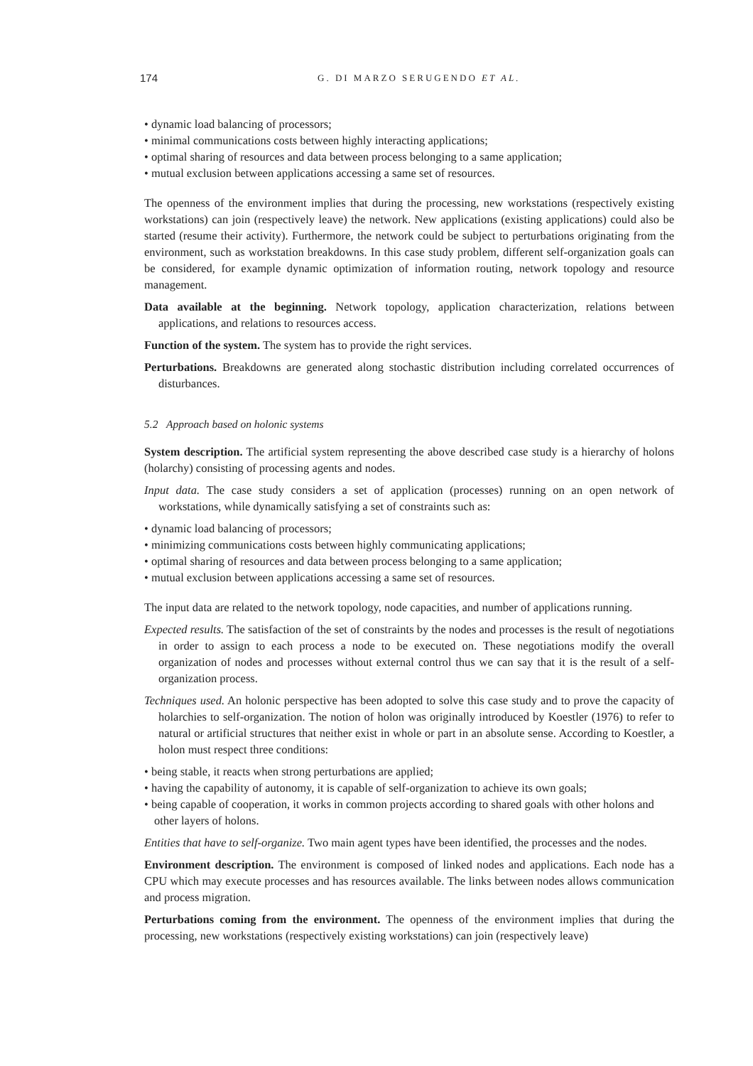174 G. DI MARZO SERUGENDO ET AL.
• dynamic load balancing of processors;
• minimal communications costs between highly interacting applications;
• optimal sharing of resources and data between process belonging to a same application;
• mutual exclusion between applications accessing a same set of resources.
The openness of the environment implies that during the processing, new workstations (respectively existing workstations) can join (respectively leave) the network. New applications (existing applications) could also be started (resume their activity). Furthermore, the network could be subject to perturbations originating from the environment, such as workstation breakdowns. In this case study problem, different self-organization goals can be considered, for example dynamic optimization of information routing, network topology and resource management.
Data available at the beginning. Network topology, application characterization, relations between applications, and relations to resources access.
Function of the system. The system has to provide the right services.
Perturbations. Breakdowns are generated along stochastic distribution including correlated occurrences of disturbances.
5.2 Approach based on holonic systems
System description. The artificial system representing the above described case study is a hierarchy of holons (holarchy) consisting of processing agents and nodes.
Input data. The case study considers a set of application (processes) running on an open network of workstations, while dynamically satisfying a set of constraints such as:
• dynamic load balancing of processors;
• minimizing communications costs between highly communicating applications;
• optimal sharing of resources and data between process belonging to a same application;
• mutual exclusion between applications accessing a same set of resources.
The input data are related to the network topology, node capacities, and number of applications running.
Expected results. The satisfaction of the set of constraints by the nodes and processes is the result of negotiations in order to assign to each process a node to be executed on. These negotiations modify the overall organization of nodes and processes without external control thus we can say that it is the result of a self-organization process.
Techniques used. An holonic perspective has been adopted to solve this case study and to prove the capacity of holarchies to self-organization. The notion of holon was originally introduced by Koestler (1976) to refer to natural or artificial structures that neither exist in whole or part in an absolute sense. According to Koestler, a holon must respect three conditions:
• being stable, it reacts when strong perturbations are applied;
• having the capability of autonomy, it is capable of self-organization to achieve its own goals;
• being capable of cooperation, it works in common projects according to shared goals with other holons and other layers of holons.
Entities that have to self-organize. Two main agent types have been identified, the processes and the nodes.
Environment description. The environment is composed of linked nodes and applications. Each node has a CPU which may execute processes and has resources available. The links between nodes allows communication and process migration.
Perturbations coming from the environment. The openness of the environment implies that during the processing, new workstations (respectively existing workstations) can join (respectively leave)